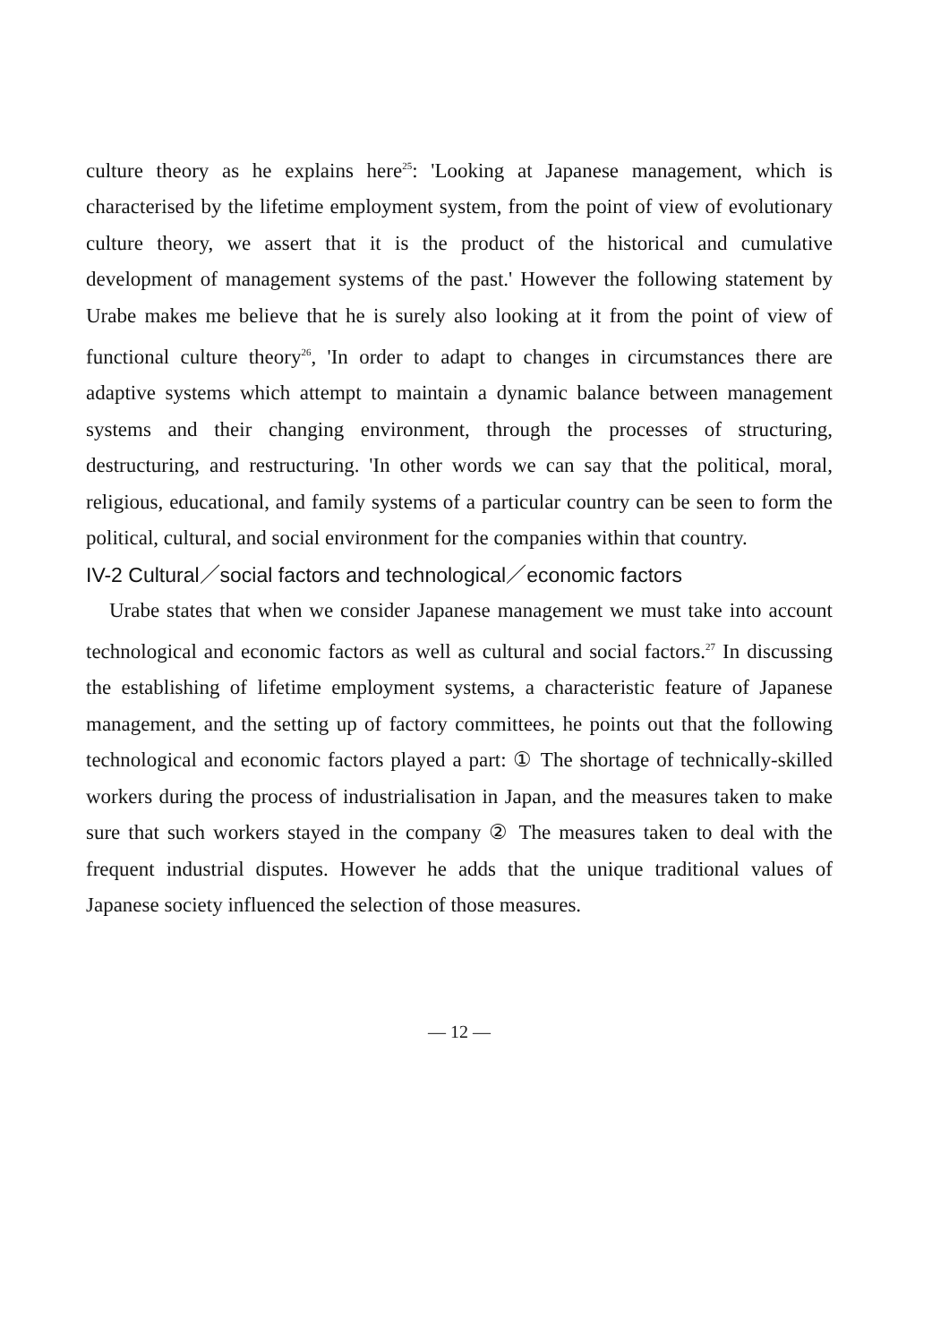culture theory as he explains here<sup>25</sup>: 'Looking at Japanese management, which is characterised by the lifetime employment system, from the point of view of evolutionary culture theory, we assert that it is the product of the historical and cumulative development of management systems of the past.' However the following statement by Urabe makes me believe that he is surely also looking at it from the point of view of functional culture theory<sup>26</sup>, 'In order to adapt to changes in circumstances there are adaptive systems which attempt to maintain a dynamic balance between management systems and their changing environment, through the processes of structuring, destructuring, and restructuring. 'In other words we can say that the political, moral, religious, educational, and family systems of a particular country can be seen to form the political, cultural, and social environment for the companies within that country.
IV-2 Cultural／social factors and technological／economic factors
Urabe states that when we consider Japanese management we must take into account technological and economic factors as well as cultural and social factors.<sup>27</sup> In discussing the establishing of lifetime employment systems, a characteristic feature of Japanese management, and the setting up of factory committees, he points out that the following technological and economic factors played a part: ① The shortage of technically-skilled workers during the process of industrialisation in Japan, and the measures taken to make sure that such workers stayed in the company ② The measures taken to deal with the frequent industrial disputes. However he adds that the unique traditional values of Japanese society influenced the selection of those measures.
— 12 —